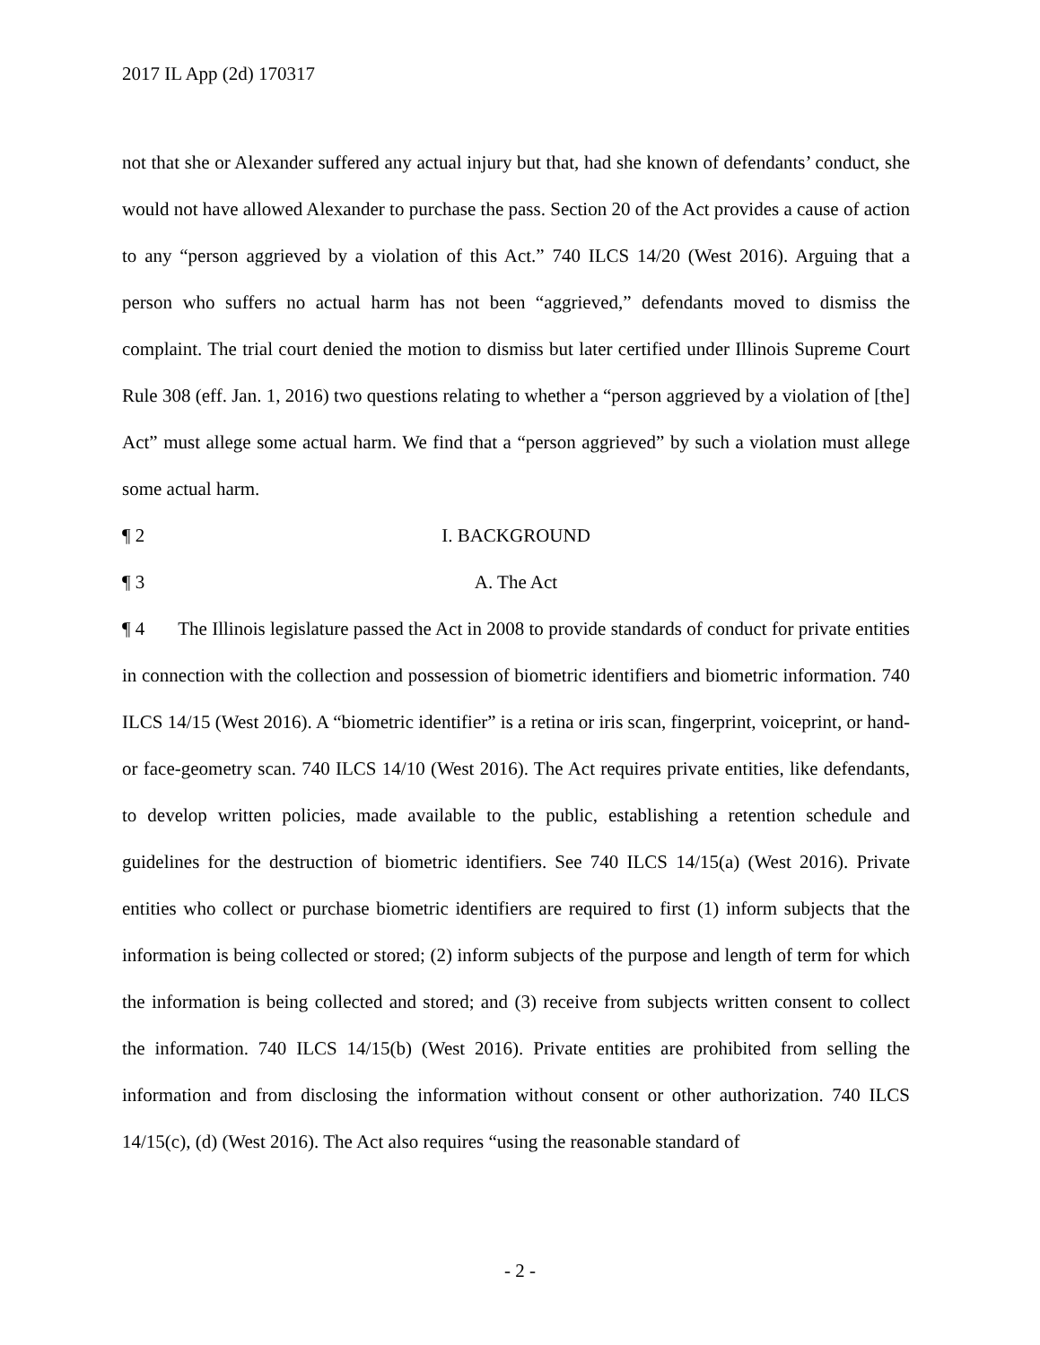2017 IL App (2d) 170317
not that she or Alexander suffered any actual injury but that, had she known of defendants’ conduct, she would not have allowed Alexander to purchase the pass. Section 20 of the Act provides a cause of action to any “person aggrieved by a violation of this Act.” 740 ILCS 14/20 (West 2016). Arguing that a person who suffers no actual harm has not been “aggrieved,” defendants moved to dismiss the complaint. The trial court denied the motion to dismiss but later certified under Illinois Supreme Court Rule 308 (eff. Jan. 1, 2016) two questions relating to whether a “person aggrieved by a violation of [the] Act” must allege some actual harm. We find that a “person aggrieved” by such a violation must allege some actual harm.
¶ 2 I. BACKGROUND
¶ 3 A. The Act
¶ 4 The Illinois legislature passed the Act in 2008 to provide standards of conduct for private entities in connection with the collection and possession of biometric identifiers and biometric information. 740 ILCS 14/15 (West 2016). A “biometric identifier” is a retina or iris scan, fingerprint, voiceprint, or hand- or face-geometry scan. 740 ILCS 14/10 (West 2016). The Act requires private entities, like defendants, to develop written policies, made available to the public, establishing a retention schedule and guidelines for the destruction of biometric identifiers. See 740 ILCS 14/15(a) (West 2016). Private entities who collect or purchase biometric identifiers are required to first (1) inform subjects that the information is being collected or stored; (2) inform subjects of the purpose and length of term for which the information is being collected and stored; and (3) receive from subjects written consent to collect the information. 740 ILCS 14/15(b) (West 2016). Private entities are prohibited from selling the information and from disclosing the information without consent or other authorization. 740 ILCS 14/15(c), (d) (West 2016). The Act also requires “using the reasonable standard of
- 2 -